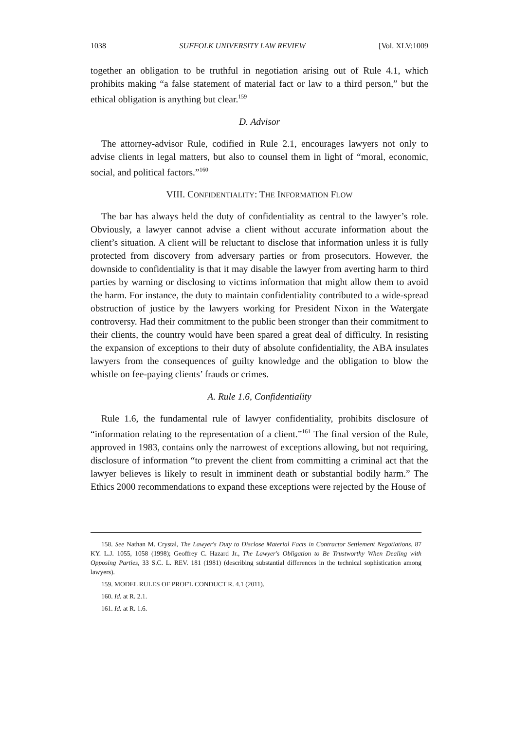1038 SUFFOLK UNIVERSITY LAW REVIEW [Vol. XLV:1009
together an obligation to be truthful in negotiation arising out of Rule 4.1, which prohibits making “a false statement of material fact or law to a third person,” but the ethical obligation is anything but clear.<sup>159</sup>
D. Advisor
The attorney-advisor Rule, codified in Rule 2.1, encourages lawyers not only to advise clients in legal matters, but also to counsel them in light of “moral, economic, social, and political factors.”<sup>160</sup>
VIII. CONFIDENTIALITY: THE INFORMATION FLOW
The bar has always held the duty of confidentiality as central to the lawyer’s role. Obviously, a lawyer cannot advise a client without accurate information about the client’s situation. A client will be reluctant to disclose that information unless it is fully protected from discovery from adversary parties or from prosecutors. However, the downside to confidentiality is that it may disable the lawyer from averting harm to third parties by warning or disclosing to victims information that might allow them to avoid the harm. For instance, the duty to maintain confidentiality contributed to a wide-spread obstruction of justice by the lawyers working for President Nixon in the Watergate controversy. Had their commitment to the public been stronger than their commitment to their clients, the country would have been spared a great deal of difficulty. In resisting the expansion of exceptions to their duty of absolute confidentiality, the ABA insulates lawyers from the consequences of guilty knowledge and the obligation to blow the whistle on fee-paying clients’ frauds or crimes.
A. Rule 1.6, Confidentiality
Rule 1.6, the fundamental rule of lawyer confidentiality, prohibits disclosure of “information relating to the representation of a client.”<sup>161</sup> The final version of the Rule, approved in 1983, contains only the narrowest of exceptions allowing, but not requiring, disclosure of information “to prevent the client from committing a criminal act that the lawyer believes is likely to result in imminent death or substantial bodily harm.” The Ethics 2000 recommendations to expand these exceptions were rejected by the House of
158. See Nathan M. Crystal, The Lawyer's Duty to Disclose Material Facts in Contractor Settlement Negotiations, 87 KY. L.J. 1055, 1058 (1998); Geoffrey C. Hazard Jr., The Lawyer's Obligation to Be Trustworthy When Dealing with Opposing Parties, 33 S.C. L. REV. 181 (1981) (describing substantial differences in the technical sophistication among lawyers).
159. MODEL RULES OF PROF'L CONDUCT R. 4.1 (2011).
160. Id. at R. 2.1.
161. Id. at R. 1.6.